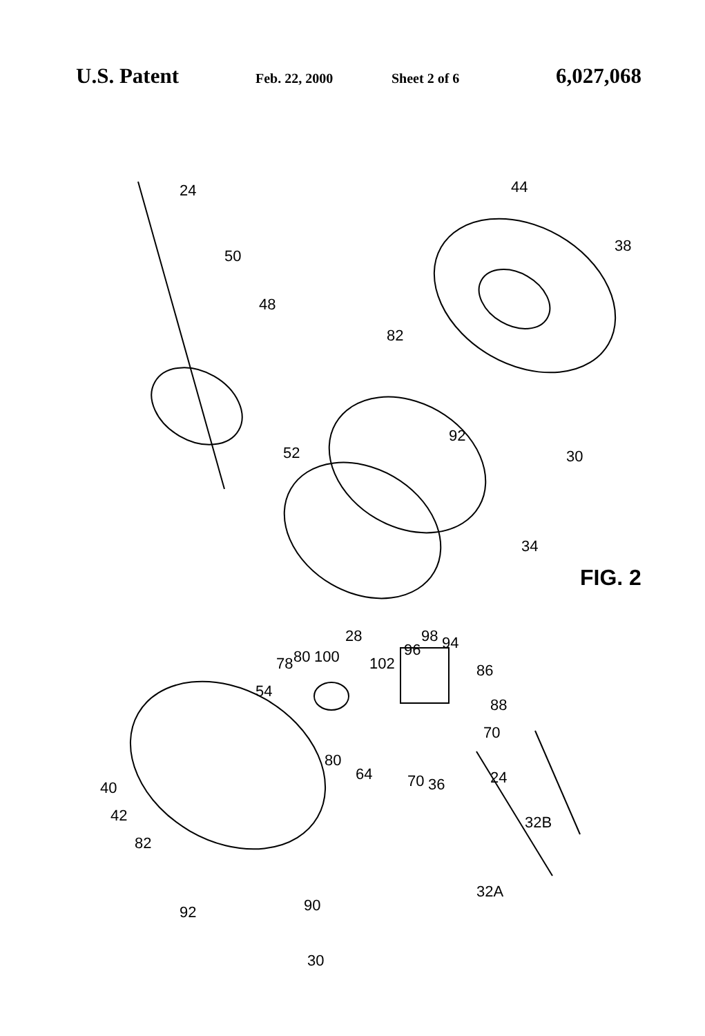U.S. Patent Feb. 22, 2000 Sheet 2 of 6 6,027,068
24
50
48
44
38
82
52
92
30
34
FIG. 2
54
78 80 100
28
102
96
98 94
86
88
70
80
64 70 36 24
40
42
82
32B
32A
90 92
30